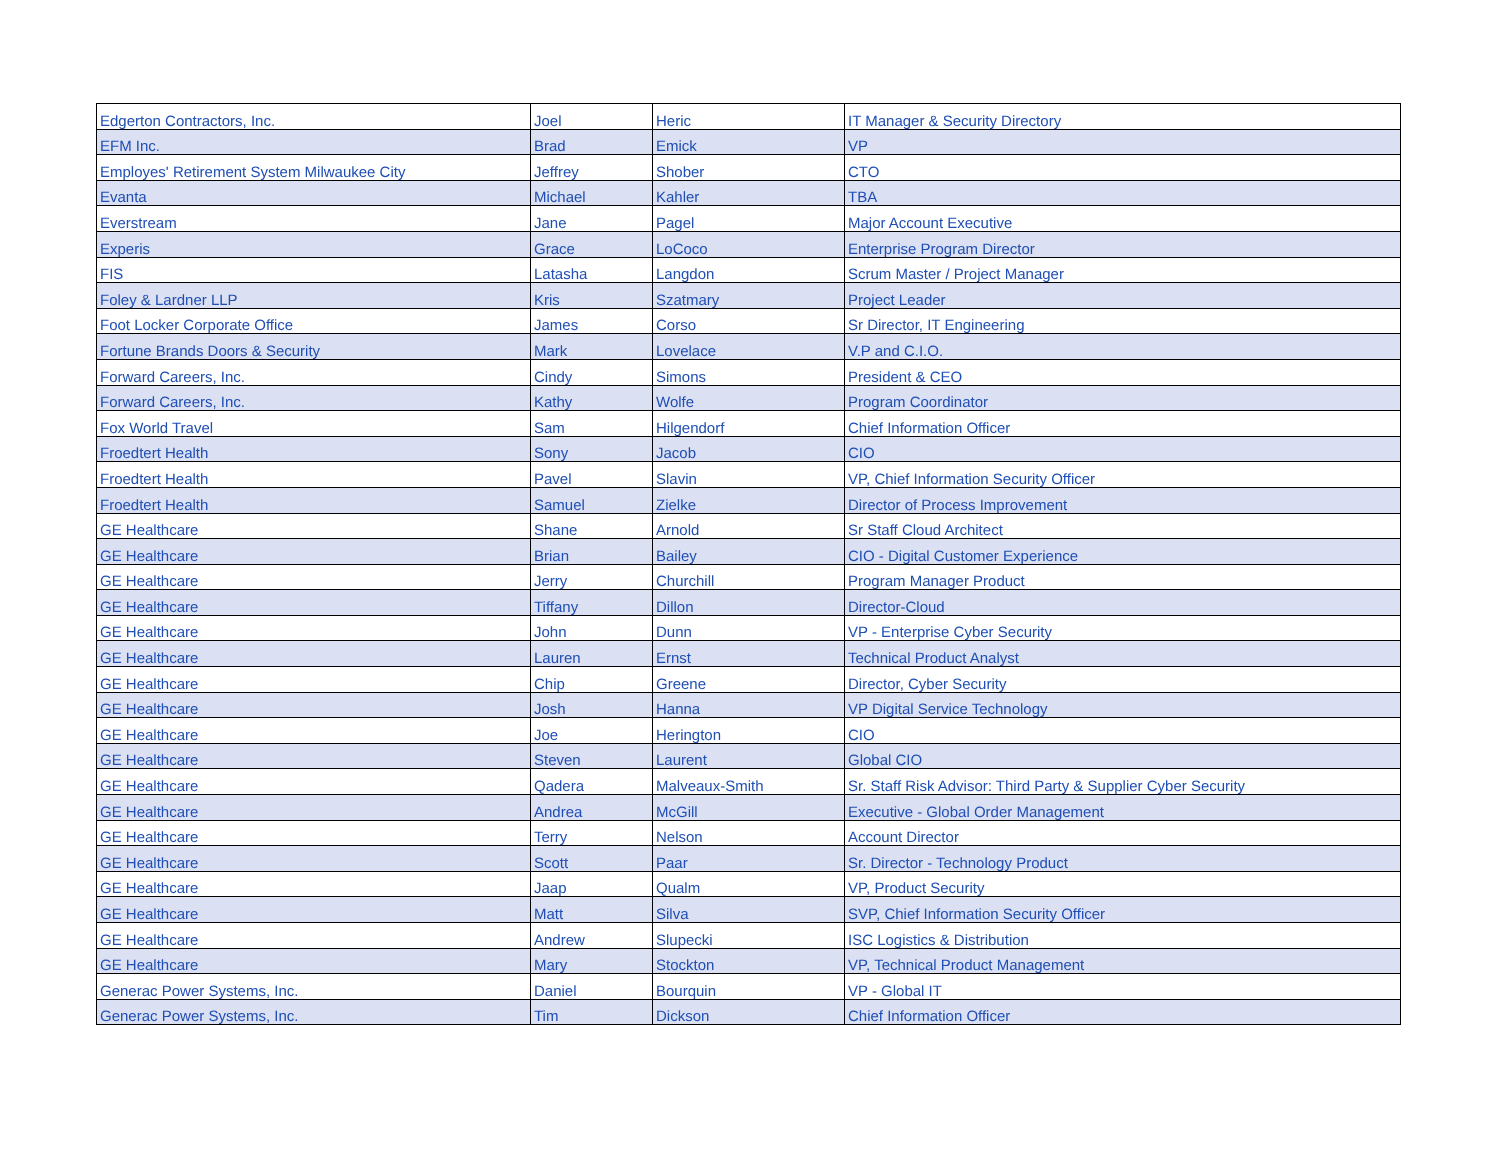| Edgerton Contractors, Inc. | Joel | Heric | IT Manager & Security Directory |
| EFM Inc. | Brad | Emick | VP |
| Employes' Retirement System Milwaukee City | Jeffrey | Shober | CTO |
| Evanta | Michael | Kahler | TBA |
| Everstream | Jane | Pagel | Major Account Executive |
| Experis | Grace | LoCoco | Enterprise Program Director |
| FIS | Latasha | Langdon | Scrum Master / Project Manager |
| Foley & Lardner LLP | Kris | Szatmary | Project Leader |
| Foot Locker Corporate Office | James | Corso | Sr Director, IT Engineering |
| Fortune Brands Doors & Security | Mark | Lovelace | V.P and C.I.O. |
| Forward Careers, Inc. | Cindy | Simons | President & CEO |
| Forward Careers, Inc. | Kathy | Wolfe | Program Coordinator |
| Fox World Travel | Sam | Hilgendorf | Chief Information Officer |
| Froedtert Health | Sony | Jacob | CIO |
| Froedtert Health | Pavel | Slavin | VP, Chief Information Security Officer |
| Froedtert Health | Samuel | Zielke | Director of Process Improvement |
| GE Healthcare | Shane | Arnold | Sr Staff Cloud Architect |
| GE Healthcare | Brian | Bailey | CIO - Digital Customer Experience |
| GE Healthcare | Jerry | Churchill | Program Manager Product |
| GE Healthcare | Tiffany | Dillon | Director-Cloud |
| GE Healthcare | John | Dunn | VP - Enterprise Cyber Security |
| GE Healthcare | Lauren | Ernst | Technical Product Analyst |
| GE Healthcare | Chip | Greene | Director, Cyber Security |
| GE Healthcare | Josh | Hanna | VP Digital Service Technology |
| GE Healthcare | Joe | Herington | CIO |
| GE Healthcare | Steven | Laurent | Global CIO |
| GE Healthcare | Qadera | Malveaux-Smith | Sr. Staff Risk Advisor: Third Party & Supplier Cyber Security |
| GE Healthcare | Andrea | McGill | Executive - Global Order Management |
| GE Healthcare | Terry | Nelson | Account Director |
| GE Healthcare | Scott | Paar | Sr. Director - Technology Product |
| GE Healthcare | Jaap | Qualm | VP, Product Security |
| GE Healthcare | Matt | Silva | SVP, Chief Information Security Officer |
| GE Healthcare | Andrew | Slupecki | ISC Logistics & Distribution |
| GE Healthcare | Mary | Stockton | VP, Technical Product Management |
| Generac Power Systems, Inc. | Daniel | Bourquin | VP - Global IT |
| Generac Power Systems, Inc. | Tim | Dickson | Chief Information Officer |